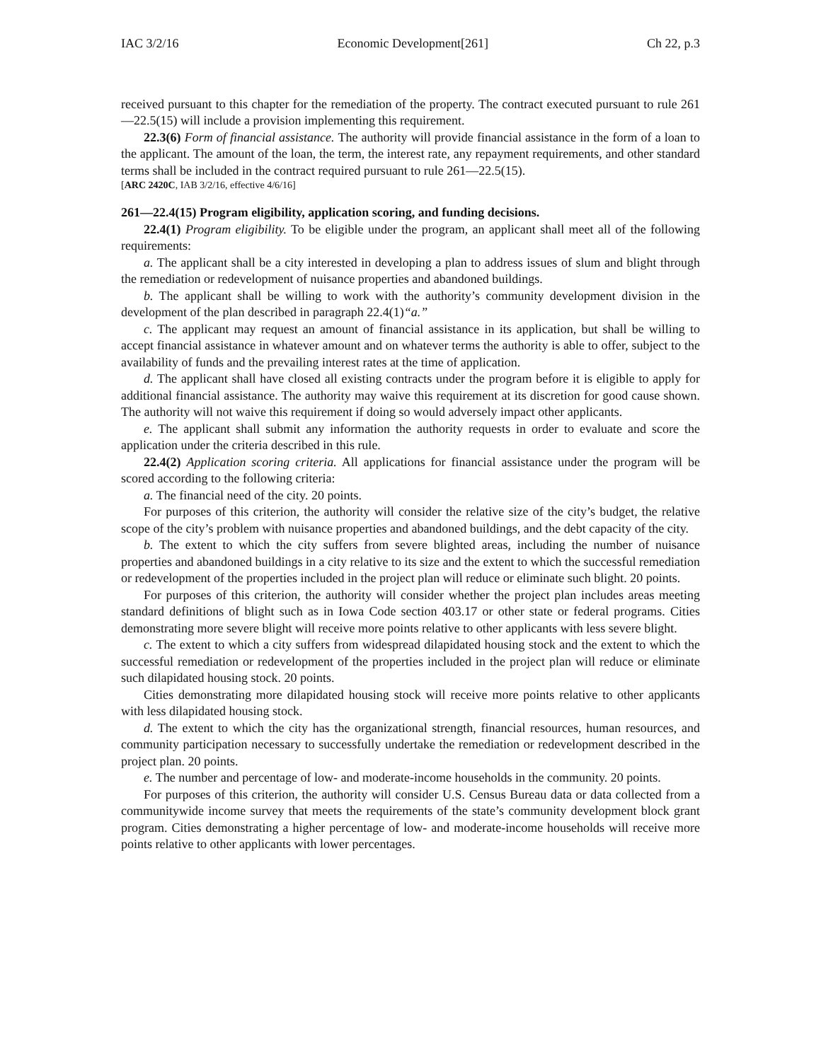IAC 3/2/16 Economic Development[261] Ch 22, p.3
received pursuant to this chapter for the remediation of the property. The contract executed pursuant to rule 261—22.5(15) will include a provision implementing this requirement.
22.3(6) Form of financial assistance. The authority will provide financial assistance in the form of a loan to the applicant. The amount of the loan, the term, the interest rate, any repayment requirements, and other standard terms shall be included in the contract required pursuant to rule 261—22.5(15).
[ARC 2420C, IAB 3/2/16, effective 4/6/16]
261—22.4(15) Program eligibility, application scoring, and funding decisions.
22.4(1) Program eligibility. To be eligible under the program, an applicant shall meet all of the following requirements:
a. The applicant shall be a city interested in developing a plan to address issues of slum and blight through the remediation or redevelopment of nuisance properties and abandoned buildings.
b. The applicant shall be willing to work with the authority’s community development division in the development of the plan described in paragraph 22.4(1)“a.”
c. The applicant may request an amount of financial assistance in its application, but shall be willing to accept financial assistance in whatever amount and on whatever terms the authority is able to offer, subject to the availability of funds and the prevailing interest rates at the time of application.
d. The applicant shall have closed all existing contracts under the program before it is eligible to apply for additional financial assistance. The authority may waive this requirement at its discretion for good cause shown. The authority will not waive this requirement if doing so would adversely impact other applicants.
e. The applicant shall submit any information the authority requests in order to evaluate and score the application under the criteria described in this rule.
22.4(2) Application scoring criteria. All applications for financial assistance under the program will be scored according to the following criteria:
a. The financial need of the city. 20 points.
For purposes of this criterion, the authority will consider the relative size of the city’s budget, the relative scope of the city’s problem with nuisance properties and abandoned buildings, and the debt capacity of the city.
b. The extent to which the city suffers from severe blighted areas, including the number of nuisance properties and abandoned buildings in a city relative to its size and the extent to which the successful remediation or redevelopment of the properties included in the project plan will reduce or eliminate such blight. 20 points.
For purposes of this criterion, the authority will consider whether the project plan includes areas meeting standard definitions of blight such as in Iowa Code section 403.17 or other state or federal programs. Cities demonstrating more severe blight will receive more points relative to other applicants with less severe blight.
c. The extent to which a city suffers from widespread dilapidated housing stock and the extent to which the successful remediation or redevelopment of the properties included in the project plan will reduce or eliminate such dilapidated housing stock. 20 points.
Cities demonstrating more dilapidated housing stock will receive more points relative to other applicants with less dilapidated housing stock.
d. The extent to which the city has the organizational strength, financial resources, human resources, and community participation necessary to successfully undertake the remediation or redevelopment described in the project plan. 20 points.
e. The number and percentage of low- and moderate-income households in the community. 20 points.
For purposes of this criterion, the authority will consider U.S. Census Bureau data or data collected from a communitywide income survey that meets the requirements of the state’s community development block grant program. Cities demonstrating a higher percentage of low- and moderate-income households will receive more points relative to other applicants with lower percentages.